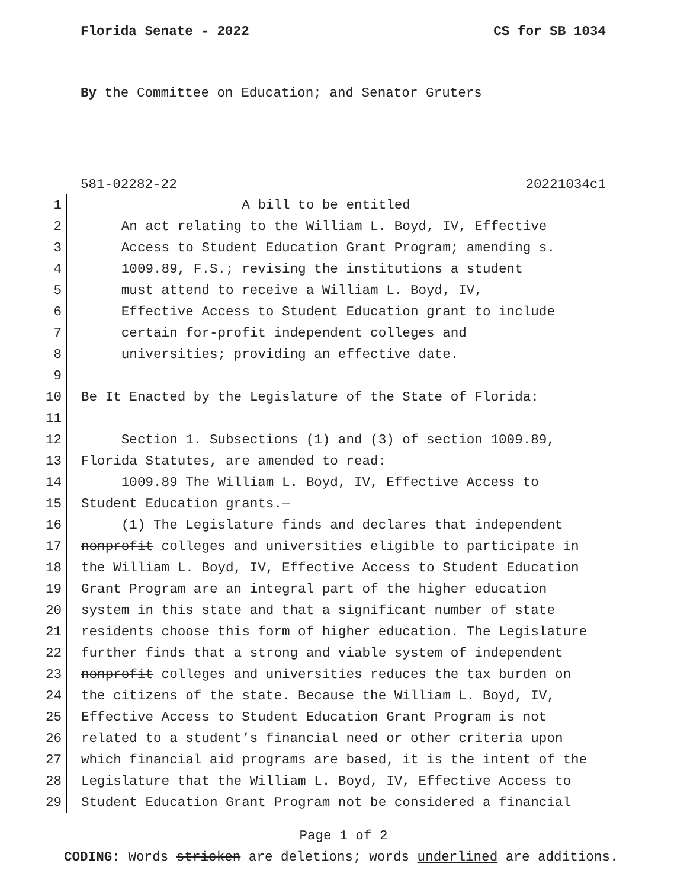Florida Senate - 2022 CS for SB 1034
By the Committee on Education; and Senator Gruters
581-02282-22 20221034c1
1 A bill to be entitled
2 An act relating to the William L. Boyd, IV, Effective
3 Access to Student Education Grant Program; amending s.
4 1009.89, F.S.; revising the institutions a student
5 must attend to receive a William L. Boyd, IV,
6 Effective Access to Student Education grant to include
7 certain for-profit independent colleges and
8 universities; providing an effective date.
9
10 Be It Enacted by the Legislature of the State of Florida:
11
12 Section 1. Subsections (1) and (3) of section 1009.89,
13 Florida Statutes, are amended to read:
14 1009.89 The William L. Boyd, IV, Effective Access to
15 Student Education grants.—
16 (1) The Legislature finds and declares that independent
17 nonprofit colleges and universities eligible to participate in
18 the William L. Boyd, IV, Effective Access to Student Education
19 Grant Program are an integral part of the higher education
20 system in this state and that a significant number of state
21 residents choose this form of higher education. The Legislature
22 further finds that a strong and viable system of independent
23 nonprofit colleges and universities reduces the tax burden on
24 the citizens of the state. Because the William L. Boyd, IV,
25 Effective Access to Student Education Grant Program is not
26 related to a student’s financial need or other criteria upon
27 which financial aid programs are based, it is the intent of the
28 Legislature that the William L. Boyd, IV, Effective Access to
29 Student Education Grant Program not be considered a financial
Page 1 of 2
CODING: Words stricken are deletions; words underlined are additions.